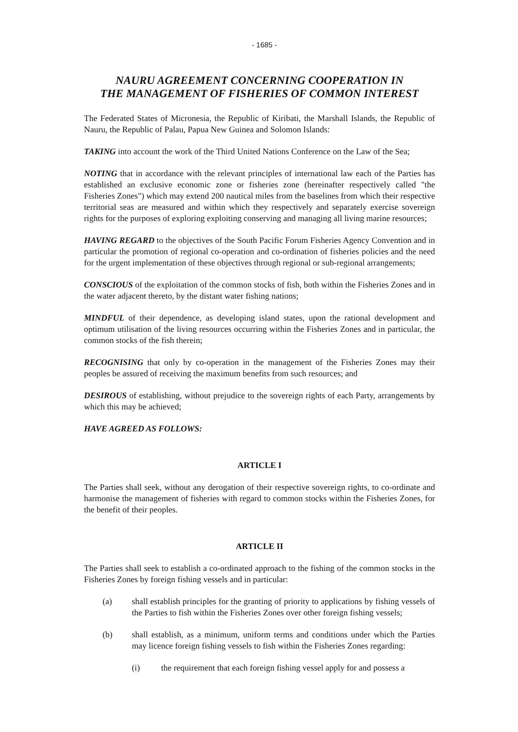- 1685 -
NAURU AGREEMENT CONCERNING COOPERATION IN
THE MANAGEMENT OF FISHERIES OF COMMON INTEREST
The Federated States of Micronesia, the Republic of Kiribati, the Marshall Islands, the Republic of Nauru, the Republic of Palau, Papua New Guinea and Solomon Islands:
TAKING into account the work of the Third United Nations Conference on the Law of the Sea;
NOTING that in accordance with the relevant principles of international law each of the Parties has established an exclusive economic zone or fisheries zone (hereinafter respectively called "the Fisheries Zones") which may extend 200 nautical miles from the baselines from which their respective territorial seas are measured and within which they respectively and separately exercise sovereign rights for the purposes of exploring exploiting conserving and managing all living marine resources;
HAVING REGARD to the objectives of the South Pacific Forum Fisheries Agency Convention and in particular the promotion of regional co-operation and co-ordination of fisheries policies and the need for the urgent implementation of these objectives through regional or sub-regional arrangements;
CONSCIOUS of the exploitation of the common stocks of fish, both within the Fisheries Zones and in the water adjacent thereto, by the distant water fishing nations;
MINDFUL of their dependence, as developing island states, upon the rational development and optimum utilisation of the living resources occurring within the Fisheries Zones and in particular, the common stocks of the fish therein;
RECOGNISING that only by co-operation in the management of the Fisheries Zones may their peoples be assured of receiving the maximum benefits from such resources; and
DESIROUS of establishing, without prejudice to the sovereign rights of each Party, arrangements by which this may be achieved;
HAVE AGREED AS FOLLOWS:
ARTICLE I
The Parties shall seek, without any derogation of their respective sovereign rights, to co-ordinate and harmonise the management of fisheries with regard to common stocks within the Fisheries Zones, for the benefit of their peoples.
ARTICLE II
The Parties shall seek to establish a co-ordinated approach to the fishing of the common stocks in the Fisheries Zones by foreign fishing vessels and in particular:
(a) shall establish principles for the granting of priority to applications by fishing vessels of the Parties to fish within the Fisheries Zones over other foreign fishing vessels;
(b) shall establish, as a minimum, uniform terms and conditions under which the Parties may licence foreign fishing vessels to fish within the Fisheries Zones regarding:
(i) the requirement that each foreign fishing vessel apply for and possess a